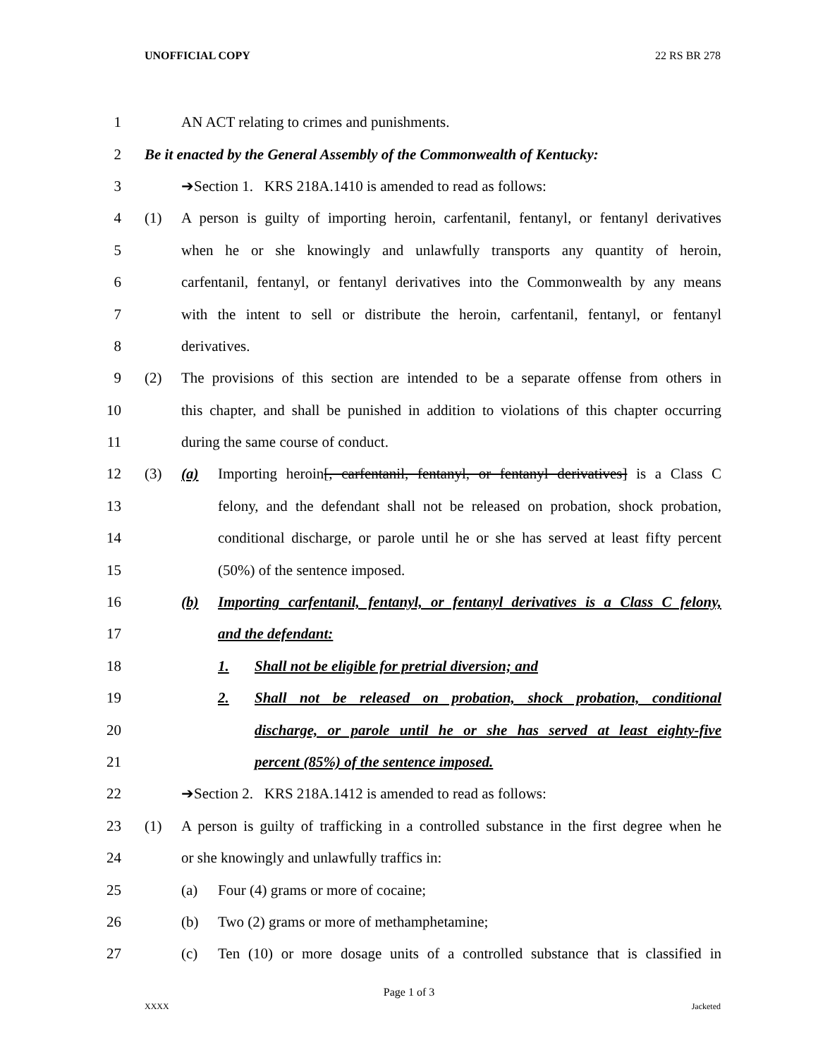UNOFFICIAL COPY 22 RS BR 278
1 AN ACT relating to crimes and punishments.
2
Be it enacted by the General Assembly of the Commonwealth of Kentucky:
3 ➔Section 1. KRS 218A.1410 is amended to read as follows:
4
(1) A person is guilty of importing heroin, carfentanil, fentanyl, or fentanyl derivatives
5
when he or she knowingly and unlawfully transports any quantity of heroin,
6
carfentanil, fentanyl, or fentanyl derivatives into the Commonwealth by any means
7
with the intent to sell or distribute the heroin, carfentanil, fentanyl, or fentanyl
8 derivatives.
9
(2) The provisions of this section are intended to be a separate offense from others in
10
this chapter, and shall be punished in addition to violations of this chapter occurring
11 during the same course of conduct.
12
(3) (a) Importing heroin[, carfentanil, fentanyl, or fentanyl derivatives] is a Class C
13
felony, and the defendant shall not be released on probation, shock probation,
14
conditional discharge, or parole until he or she has served at least fifty percent
15 (50%) of the sentence imposed.
16
(b) Importing carfentanil, fentanyl, or fentanyl derivatives is a Class C felony,
17 and the defendant:
18 1. Shall not be eligible for pretrial diversion; and
19
2. Shall not be released on probation, shock probation, conditional
20
discharge, or parole until he or she has served at least eighty-five
21 percent (85%) of the sentence imposed.
22 ➔Section 2. KRS 218A.1412 is amended to read as follows:
23
(1) A person is guilty of trafficking in a controlled substance in the first degree when he
24 or she knowingly and unlawfully traffics in:
25 (a) Four (4) grams or more of cocaine;
26 (b) Two (2) grams or more of methamphetamine;
27
(c) Ten (10) or more dosage units of a controlled substance that is classified in
Page 1 of 3
XXXX Jacketed